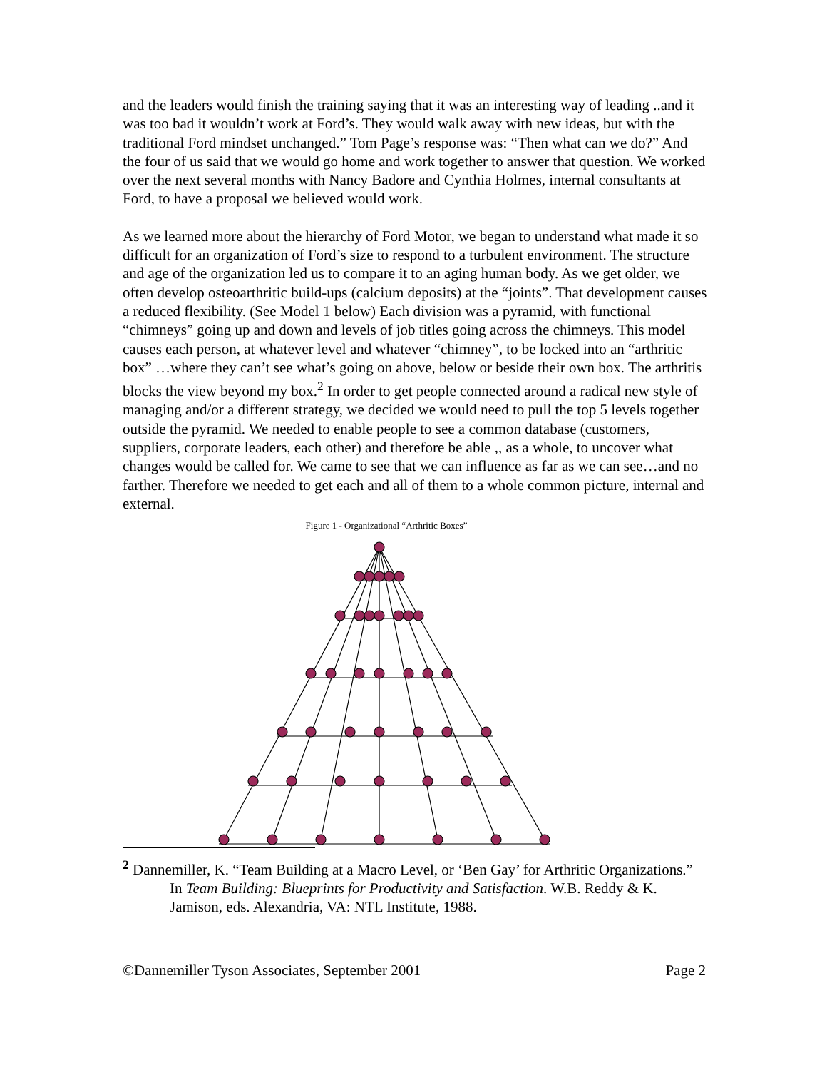and the leaders would finish the training saying that it was an interesting way of leading ..and it was too bad it wouldn’t work at Ford’s. They would walk away with new ideas, but with the traditional Ford mindset unchanged.” Tom Page’s response was: “Then what can we do?” And the four of us said that we would go home and work together to answer that question. We worked over the next several months with Nancy Badore and Cynthia Holmes, internal consultants at Ford, to have a proposal we believed would work.
As we learned more about the hierarchy of Ford Motor, we began to understand what made it so difficult for an organization of Ford’s size to respond to a turbulent environment. The structure and age of the organization led us to compare it to an aging human body. As we get older, we often develop osteoarthritic build-ups (calcium deposits) at the “joints”. That development causes a reduced flexibility. (See Model 1 below) Each division was a pyramid, with functional “chimneys” going up and down and levels of job titles going across the chimneys. This model causes each person, at whatever level and whatever “chimney”, to be locked into an “arthritic box” …where they can’t see what’s going on above, below or beside their own box. The arthritis blocks the view beyond my box.<sup>2</sup> In order to get people connected around a radical new style of managing and/or a different strategy, we decided we would need to pull the top 5 levels together outside the pyramid. We needed to enable people to see a common database (customers, suppliers, corporate leaders, each other) and therefore be able ,, as a whole, to uncover what changes would be called for. We came to see that we can influence as far as we can see…and no farther. Therefore we needed to get each and all of them to a whole common picture, internal and external.
Figure 1 - Organizational “Arthritic Boxes”
<sup>2</sup> Dannemiller, K. “Team Building at a Macro Level, or ‘Ben Gay’ for Arthritic Organizations.” In Team Building: Blueprints for Productivity and Satisfaction. W.B. Reddy & K. Jamison, eds. Alexandria, VA: NTL Institute, 1988.
©Dannemiller Tyson Associates, September 2001 Page 2